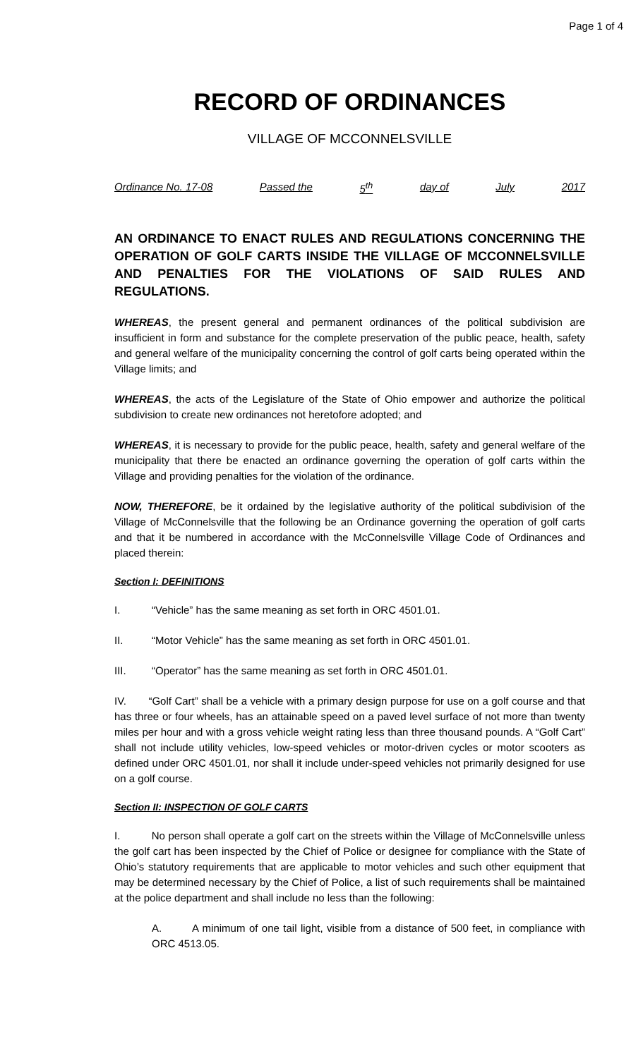Page 1 of 4
RECORD OF ORDINANCES
VILLAGE OF MCCONNELSVILLE
Ordinance No. 17-08 Passed the 5<sup>th</sup> day of July 2017
AN ORDINANCE TO ENACT RULES AND REGULATIONS CONCERNING THE OPERATION OF GOLF CARTS INSIDE THE VILLAGE OF MCCONNELSVILLE AND PENALTIES FOR THE VIOLATIONS OF SAID RULES AND REGULATIONS.
WHEREAS, the present general and permanent ordinances of the political subdivision are insufficient in form and substance for the complete preservation of the public peace, health, safety and general welfare of the municipality concerning the control of golf carts being operated within the Village limits; and
WHEREAS, the acts of the Legislature of the State of Ohio empower and authorize the political subdivision to create new ordinances not heretofore adopted; and
WHEREAS, it is necessary to provide for the public peace, health, safety and general welfare of the municipality that there be enacted an ordinance governing the operation of golf carts within the Village and providing penalties for the violation of the ordinance.
NOW, THEREFORE, be it ordained by the legislative authority of the political subdivision of the Village of McConnelsville that the following be an Ordinance governing the operation of golf carts and that it be numbered in accordance with the McConnelsville Village Code of Ordinances and placed therein:
Section I: DEFINITIONS
I. “Vehicle” has the same meaning as set forth in ORC 4501.01.
II. “Motor Vehicle” has the same meaning as set forth in ORC 4501.01.
III. “Operator” has the same meaning as set forth in ORC 4501.01.
IV. “Golf Cart” shall be a vehicle with a primary design purpose for use on a golf course and that has three or four wheels, has an attainable speed on a paved level surface of not more than twenty miles per hour and with a gross vehicle weight rating less than three thousand pounds. A “Golf Cart” shall not include utility vehicles, low-speed vehicles or motor-driven cycles or motor scooters as defined under ORC 4501.01, nor shall it include under-speed vehicles not primarily designed for use on a golf course.
Section II: INSPECTION OF GOLF CARTS
I. No person shall operate a golf cart on the streets within the Village of McConnelsville unless the golf cart has been inspected by the Chief of Police or designee for compliance with the State of Ohio’s statutory requirements that are applicable to motor vehicles and such other equipment that may be determined necessary by the Chief of Police, a list of such requirements shall be maintained at the police department and shall include no less than the following:
A. A minimum of one tail light, visible from a distance of 500 feet, in compliance with ORC 4513.05.